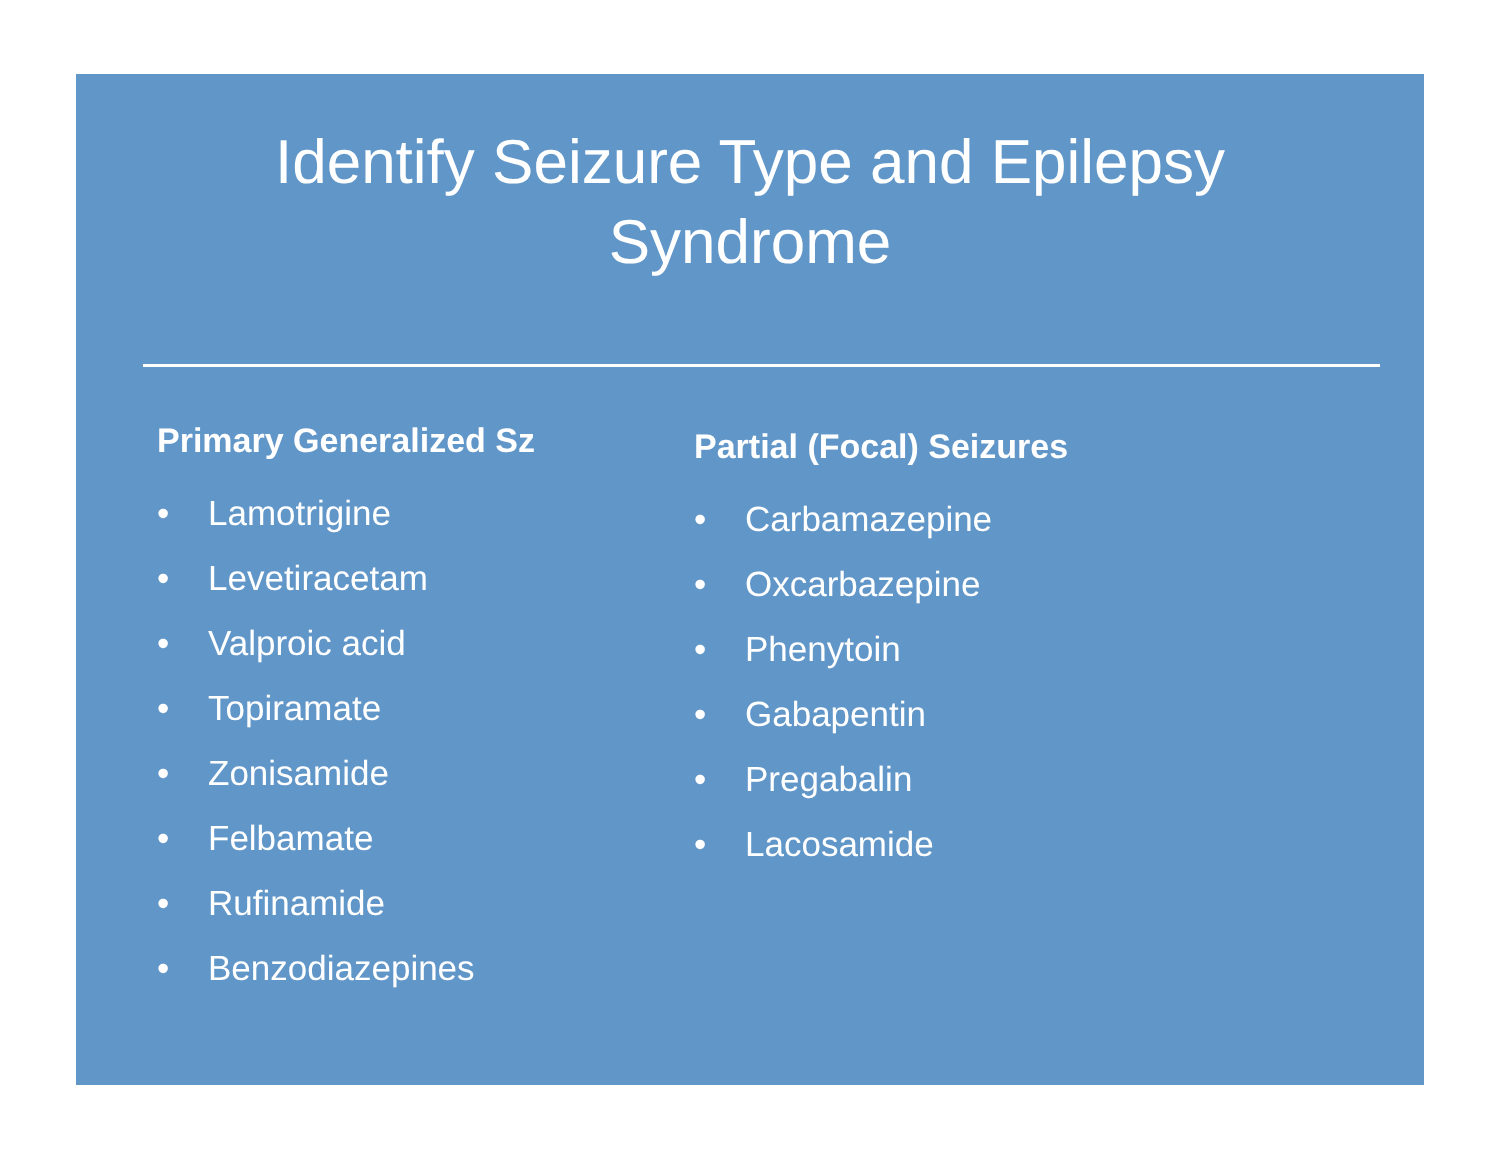Identify Seizure Type and Epilepsy Syndrome
Primary Generalized Sz
• Lamotrigine
• Levetiracetam
• Valproic acid
• Topiramate
• Zonisamide
• Felbamate
• Rufinamide
• Benzodiazepines
Partial (Focal) Seizures
• Carbamazepine
• Oxcarbazepine
• Phenytoin
• Gabapentin
• Pregabalin
• Lacosamide